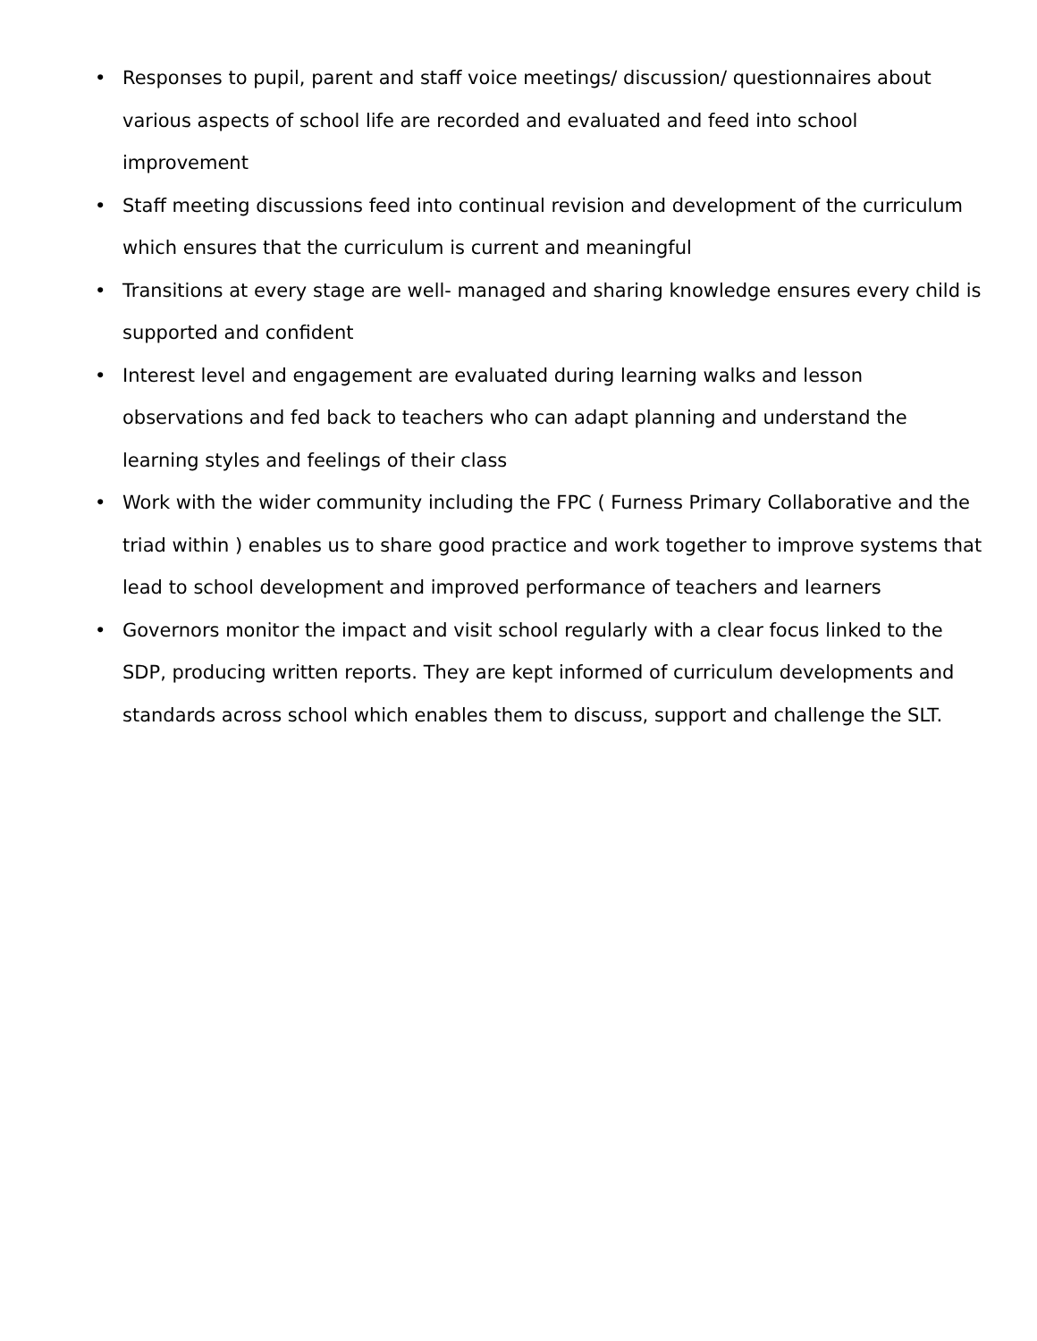• Responses to pupil, parent and staff voice meetings/ discussion/ questionnaires about various aspects of school life are recorded and evaluated and feed into school improvement
• Staff meeting discussions feed into continual revision and development of the curriculum which ensures that the curriculum is current and meaningful
• Transitions at every stage are well- managed and sharing knowledge ensures every child is supported and confident
• Interest level and engagement are evaluated during learning walks and lesson observations and fed back to teachers who can adapt planning and understand the learning styles and feelings of their class
• Work with the wider community including the FPC ( Furness Primary Collaborative and the triad within ) enables us to share good practice and work together to improve systems that lead to school development and improved performance of teachers and learners
• Governors monitor the impact and visit school regularly with a clear focus linked to the SDP, producing written reports. They are kept informed of curriculum developments and standards across school which enables them to discuss, support and challenge the SLT.